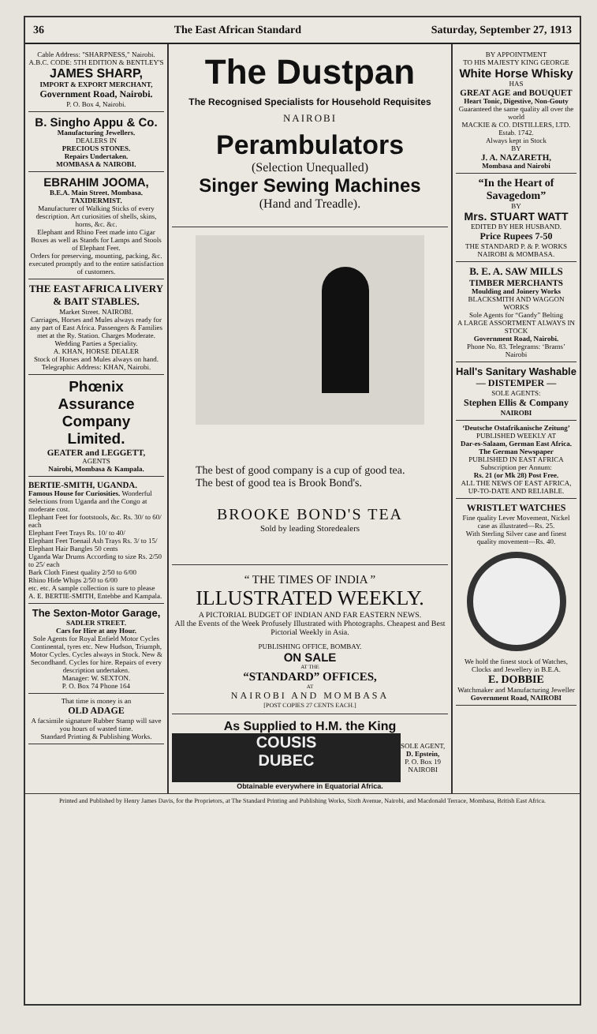36 The East African Standard Saturday, September 27, 1913
Cable Address: "SHARPNESS," Nairobi.
A.B.C. CODE: 5TH EDITION & BENTLEY'S
JAMES SHARP,
IMPORT & EXPORT MERCHANT,
Government Road, Nairobi.
P. O. Box 4, Nairobi.
B. Singho Appu & Co.
Manufacturing Jewellers.
DEALERS IN
PRECIOUS STONES.
Repairs Undertaken.
MOMBASA & NAIROBI.
EBRAHIM JOOMA,
B.E.A. Main Street. Mombasa.
TAXIDERMIST.
Manufacturer of Walking Sticks of every description. Art curiosities of shells, skins, horns, &c. &c.
Elephant and Rhino Feet made into Cigar Boxes as well as Stands for Lamps and Stools of Elephant Feet.
Orders for preserving, mounting, packing, &c. executed promptly and to the entire satisfaction of customers.
THE EAST AFRICA LIVERY & BAIT STABLES.
Market Street. NAIROBI.
Carriages, Horses and Mules always ready for any part of East Africa. Passengers & Families met at the Ry. Station. Charges Moderate. Wedding Parties a Speciality.
A. KHAN, HORSE DEALER
Stock of Horses and Mules always on hand. Telegraphic Address: KHAN, Nairobi.
Phœnix
Assurance
Company
Limited.
GEATER and LEGGETT,
AGENTS
Nairobi, Mombasa & Kampala.
BERTIE-SMITH, UGANDA.
Famous House for Curiosities. Wonderful Selections from Uganda and the Congo at moderate cost.
Elephant Feet for footstools, &c. Rs. 30/ to 60/ each
Elephant Feet Trays Rs. 10/ to 40/
Elephant Feet Toenail Ash Trays Rs. 3/ to 15/
Elephant Hair Bangles 50 cents
Uganda War Drums According to size Rs. 2/50 to 25/ each
Bark Cloth Finest quality 2/50 to 6/00
Rhino Hide Whips 2/50 to 6/00
etc. etc. A sample collection is sure to please
A. E. BERTIE-SMITH, Entebbe and Kampala.
The Sexton-Motor Garage,
SADLER STREET.
Cars for Hire at any Hour.
Sole Agents for Royal Enfield Motor Cycles Continental, tyres etc. New Hudson, Triumph, Motor Cycles. Cycles always in Stock. New & Secondhand. Cycles for hire. Repairs of every description undertaken.
Manager: W. SEXTON.
P. O. Box 74 Phone 164
That time is money is an
OLD ADAGE
A facsimile signature Rubber Stamp will save you hours of wasted time.
Standard Printing & Publishing Works.
The Dustpan
The Recognised Specialists for Household Requisites
NAIROBI
Perambulators
(Selection Unequalled)
Singer Sewing Machines
(Hand and Treadle).
The best of good company is a cup of good tea.
The best of good tea is Brook Bond's.
BROOKE BOND'S TEA
Sold by leading Storedealers
“ THE TIMES OF INDIA ”
ILLUSTRATED WEEKLY.
A PICTORIAL BUDGET OF INDIAN AND FAR EASTERN NEWS.
All the Events of the Week Profusely Illustrated with Photographs. Cheapest and Best Pictorial Weekly in Asia.
PUBLISHING OFFICE, BOMBAY.
ON SALE
AT THE
“STANDARD” OFFICES,
AT
NAIROBI AND MOMBASA
[POST COPIES 27 CENTS EACH.]
As Supplied to H.M. the King
COUSIS
DUBEC
SOLE AGENT,
D. Epstein,
P. O. Box 19
NAIROBI
Obtainable everywhere in Equatorial Africa.
BY APPOINTMENT
TO HIS MAJESTY KING GEORGE
White Horse Whisky
HAS
GREAT AGE and BOUQUET
Heart Tonic, Digestive, Non-Gouty
Guaranteed the same quality all over the world
MACKIE & CO. DISTILLERS, LTD.
Estab. 1742.
Always kept in Stock
BY
J. A. NAZARETH,
Mombasa and Nairobi
“In the Heart of Savagedom”
BY
Mrs. STUART WATT
EDITED BY HER HUSBAND.
Price Rupees 7-50
THE STANDARD P. & P. WORKS NAIROBI & MOMBASA.
B. E. A. SAW MILLS
TIMBER MERCHANTS
Moulding and Joinery Works
BLACKSMITH AND WAGGON WORKS
Sole Agents for “Gandy” Belting
A LARGE ASSORTMENT ALWAYS IN STOCK
Government Road, Nairobi.
Phone No. 83. Telegrams: ‘Brams’ Nairobi
Hall's Sanitary Washable
— DISTEMPER —
SOLE AGENTS:
Stephen Ellis & Company
NAIROBI
‘Deutsche Ostafrikanische Zeitung’
PUBLISHED WEEKLY AT
Dar-es-Salaam, German East Africa.
The German Newspaper
PUBLISHED IN EAST AFRICA
Subscription per Annum:
Rs. 21 (or Mk 28) Post Free.
ALL THE NEWS OF EAST AFRICA, UP-TO-DATE AND RELIABLE.
WRISTLET WATCHES
Fine quality Lever Movement, Nickel case as illustrated—Rs. 25.
With Sterling Silver case and finest quality movement—Rs. 40.
We hold the finest stock of Watches, Clocks and Jewellery in B.E.A.
E. DOBBIE
Watchmaker and Manufacturing Jeweller
Government Road, NAIROBI
Printed and Published by Henry James Davis, for the Proprietors, at The Standard Printing and Publishing Works, Sixth Avenue, Nairobi, and Macdonald Terrace, Mombasa, British East Africa.